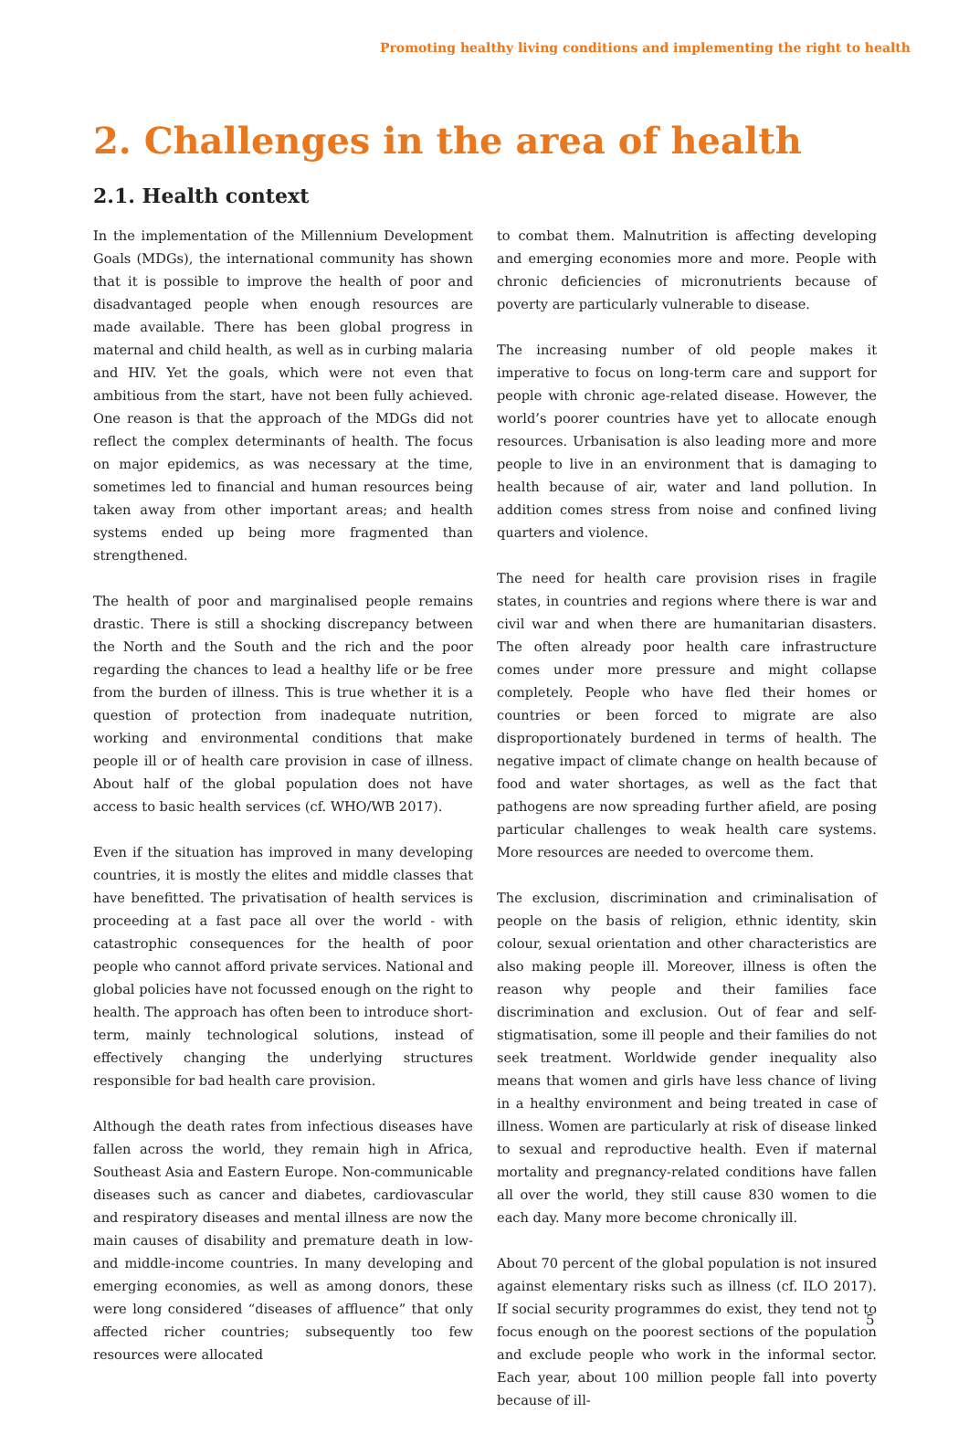Promoting healthy living conditions and implementing the right to health
2. Challenges in the area of health
2.1. Health context
In the implementation of the Millennium Development Goals (MDGs), the international community has shown that it is possible to improve the health of poor and disadvantaged people when enough resources are made available. There has been global progress in maternal and child health, as well as in curbing malaria and HIV. Yet the goals, which were not even that ambitious from the start, have not been fully achieved. One reason is that the approach of the MDGs did not reflect the complex determinants of health. The focus on major epidemics, as was necessary at the time, sometimes led to financial and human resources being taken away from other important areas; and health systems ended up being more fragmented than strengthened.
The health of poor and marginalised people remains drastic. There is still a shocking discrepancy between the North and the South and the rich and the poor regarding the chances to lead a healthy life or be free from the burden of illness. This is true whether it is a question of protection from inadequate nutrition, working and environmental conditions that make people ill or of health care provision in case of illness. About half of the global population does not have access to basic health services (cf. WHO/WB 2017).
Even if the situation has improved in many developing countries, it is mostly the elites and middle classes that have benefitted. The privatisation of health services is proceeding at a fast pace all over the world - with catastrophic consequences for the health of poor people who cannot afford private services. National and global policies have not focussed enough on the right to health. The approach has often been to introduce short-term, mainly technological solutions, instead of effectively changing the underlying structures responsible for bad health care provision.
Although the death rates from infectious diseases have fallen across the world, they remain high in Africa, Southeast Asia and Eastern Europe. Non-communicable diseases such as cancer and diabetes, cardiovascular and respiratory diseases and mental illness are now the main causes of disability and premature death in low- and middle-income countries. In many developing and emerging economies, as well as among donors, these were long considered “diseases of affluence” that only affected richer countries; subsequently too few resources were allocated
to combat them. Malnutrition is affecting developing and emerging economies more and more. People with chronic deficiencies of micronutrients because of poverty are particularly vulnerable to disease.
The increasing number of old people makes it imperative to focus on long-term care and support for people with chronic age-related disease. However, the world’s poorer countries have yet to allocate enough resources. Urbanisation is also leading more and more people to live in an environment that is damaging to health because of air, water and land pollution. In addition comes stress from noise and confined living quarters and violence.
The need for health care provision rises in fragile states, in countries and regions where there is war and civil war and when there are humanitarian disasters. The often already poor health care infrastructure comes under more pressure and might collapse completely. People who have fled their homes or countries or been forced to migrate are also disproportionately burdened in terms of health. The negative impact of climate change on health because of food and water shortages, as well as the fact that pathogens are now spreading further afield, are posing particular challenges to weak health care systems. More resources are needed to overcome them.
The exclusion, discrimination and criminalisation of people on the basis of religion, ethnic identity, skin colour, sexual orientation and other characteristics are also making people ill. Moreover, illness is often the reason why people and their families face discrimination and exclusion. Out of fear and self-stigmatisation, some ill people and their families do not seek treatment. Worldwide gender inequality also means that women and girls have less chance of living in a healthy environment and being treated in case of illness. Women are particularly at risk of disease linked to sexual and reproductive health. Even if maternal mortality and pregnancy-related conditions have fallen all over the world, they still cause 830 women to die each day. Many more become chronically ill.
About 70 percent of the global population is not insured against elementary risks such as illness (cf. ILO 2017). If social security programmes do exist, they tend not to focus enough on the poorest sections of the population and exclude people who work in the informal sector. Each year, about 100 million people fall into poverty because of ill-
5